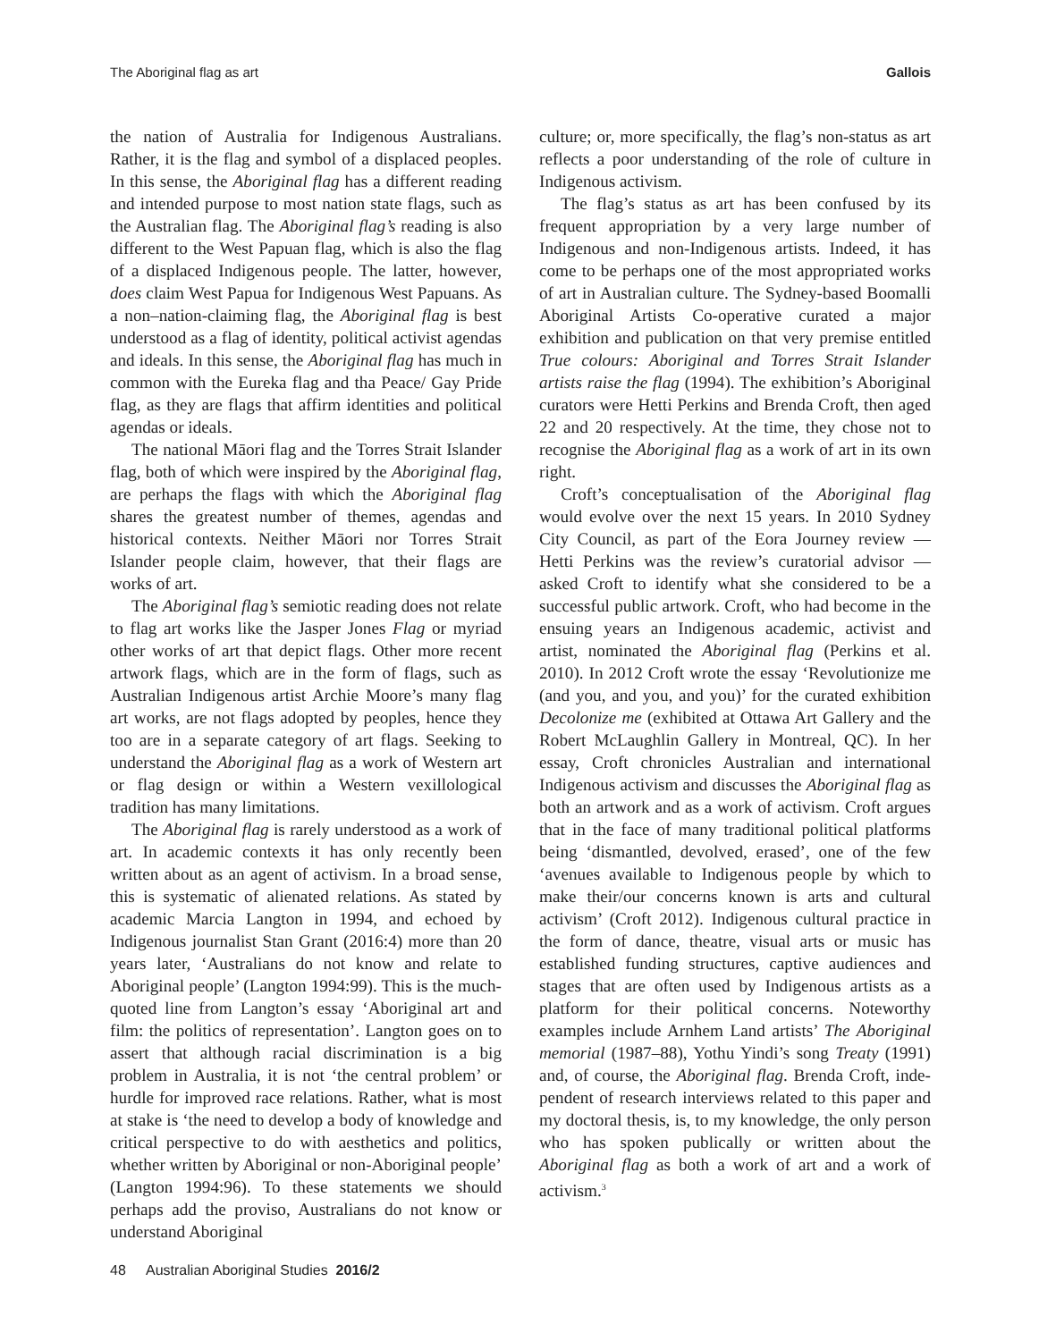The Aboriginal flag as art Gallois
the nation of Australia for Indigenous Australians. Rather, it is the flag and symbol of a displaced peoples. In this sense, the Aboriginal flag has a different reading and intended purpose to most nation state flags, such as the Australian flag. The Aboriginal flag’s reading is also different to the West Papuan flag, which is also the flag of a displaced Indigenous people. The latter, however, does claim West Papua for Indigenous West Papuans. As a non–nation-claiming flag, the Aboriginal flag is best understood as a flag of identity, political activist agendas and ideals. In this sense, the Aboriginal flag has much in common with the Eureka flag and tha Peace/ Gay Pride flag, as they are flags that affirm identities and political agendas or ideals.
The national Māori flag and the Torres Strait Islander flag, both of which were inspired by the Aboriginal flag, are perhaps the flags with which the Aboriginal flag shares the greatest number of themes, agendas and historical contexts. Neither Māori nor Torres Strait Islander people claim, however, that their flags are works of art.
The Aboriginal flag’s semiotic reading does not relate to flag art works like the Jasper Jones Flag or myriad other works of art that depict flags. Other more recent artwork flags, which are in the form of flags, such as Australian Indigenous artist Archie Moore’s many flag art works, are not flags adopted by peoples, hence they too are in a separate category of art flags. Seeking to understand the Aboriginal flag as a work of Western art or flag design or within a Western vexillological tradition has many limitations.
The Aboriginal flag is rarely understood as a work of art. In academic contexts it has only recently been written about as an agent of activism. In a broad sense, this is systematic of alienated relations. As stated by academic Marcia Langton in 1994, and echoed by Indigenous journalist Stan Grant (2016:4) more than 20 years later, ‘Australians do not know and relate to Aboriginal people’ (Langton 1994:99). This is the much-quoted line from Langton’s essay ‘Aboriginal art and film: the politics of representation’. Langton goes on to assert that although racial discrimination is a big problem in Australia, it is not ‘the central problem’ or hurdle for improved race relations. Rather, what is most at stake is ‘the need to develop a body of knowledge and critical perspective to do with aesthetics and politics, whether written by Aboriginal or non-Aboriginal people’ (Langton 1994:96). To these statements we should perhaps add the proviso, Australians do not know or understand Aboriginal
culture; or, more specifically, the flag’s non-status as art reflects a poor understanding of the role of culture in Indigenous activism.
The flag’s status as art has been confused by its frequent appropriation by a very large number of Indigenous and non-Indigenous artists. Indeed, it has come to be perhaps one of the most appropriated works of art in Australian culture. The Sydney-based Boomalli Aboriginal Artists Co-operative curated a major exhibition and publication on that very premise entitled True colours: Aboriginal and Torres Strait Islander artists raise the flag (1994). The exhibition’s Aboriginal curators were Hetti Perkins and Brenda Croft, then aged 22 and 20 respectively. At the time, they chose not to recognise the Aboriginal flag as a work of art in its own right.
Croft’s conceptualisation of the Aboriginal flag would evolve over the next 15 years. In 2010 Sydney City Council, as part of the Eora Journey review — Hetti Perkins was the review’s curatorial advisor — asked Croft to identify what she considered to be a successful public artwork. Croft, who had become in the ensuing years an Indigenous academic, activist and artist, nominated the Aboriginal flag (Perkins et al. 2010). In 2012 Croft wrote the essay ‘Revolutionize me (and you, and you, and you)’ for the curated exhi­bition Decolonize me (exhibited at Ottawa Art Gallery and the Robert McLaughlin Gallery in Montreal, QC). In her essay, Croft chronicles Australian and international Indigenous activism and discusses the Aboriginal flag as both an artwork and as a work of activism. Croft argues that in the face of many traditional political platforms being ‘dismantled, devolved, erased’, one of the few ‘avenues availa­ble to Indigenous people by which to make their/our concerns known is arts and cultural activism’ (Croft 2012). Indigenous cultural practice in the form of dance, theatre, visual arts or music has established funding structures, captive audiences and stages that are often used by Indigenous artists as a platform for their political concerns. Noteworthy examples include Arnhem Land artists’ The Aboriginal memo­rial (1987–88), Yothu Yindi’s song Treaty (1991) and, of course, the Aboriginal flag. Brenda Croft, inde­pendent of research interviews related to this paper and my doctoral thesis, is, to my knowledge, the only person who has spoken publically or written about the Aboriginal flag as both a work of art and a work of activism.<sup>3</sup>
48 Australian Aboriginal Studies 2016/2